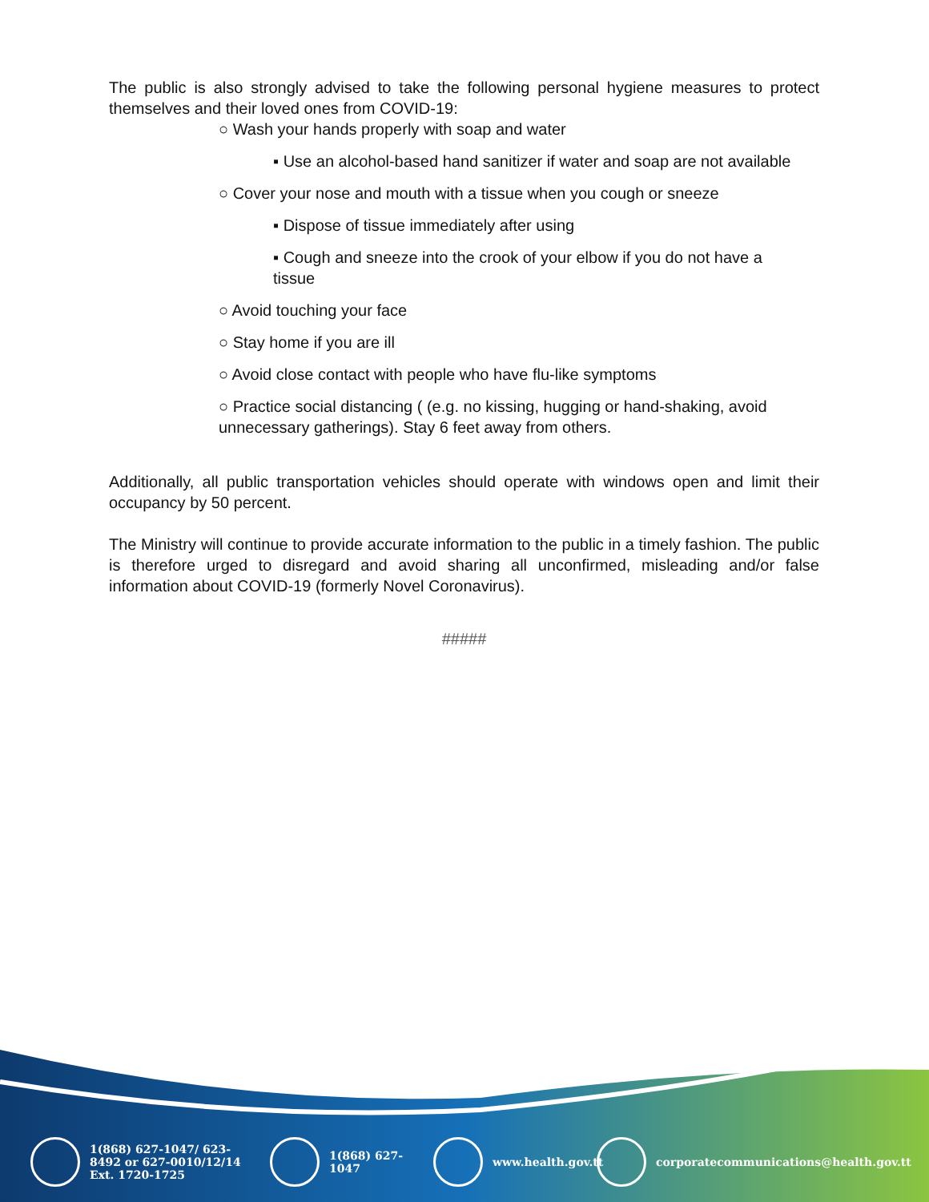The public is also strongly advised to take the following personal hygiene measures to protect themselves and their loved ones from COVID-19:
○ Wash your hands properly with soap and water
▪ Use an alcohol-based hand sanitizer if water and soap are not available
○ Cover your nose and mouth with a tissue when you cough or sneeze
▪ Dispose of tissue immediately after using
▪ Cough and sneeze into the crook of your elbow if you do not have a tissue
○ Avoid touching your face
○ Stay home if you are ill
○ Avoid close contact with people who have flu-like symptoms
○ Practice social distancing ( (e.g. no kissing, hugging or hand-shaking, avoid unnecessary gatherings). Stay 6 feet away from others.
Additionally, all public transportation vehicles should operate with windows open and limit their occupancy by 50 percent.
The Ministry will continue to provide accurate information to the public in a timely fashion. The public is therefore urged to disregard and avoid sharing all unconfirmed, misleading and/or false information about COVID-19 (formerly Novel Coronavirus).
#####
1(868) 627-1047/ 623-8492 or 627-0010/12/14 Ext. 1720-1725
1(868) 627-1047
www.health.gov.tt
corporatecommunications@health.gov.tt